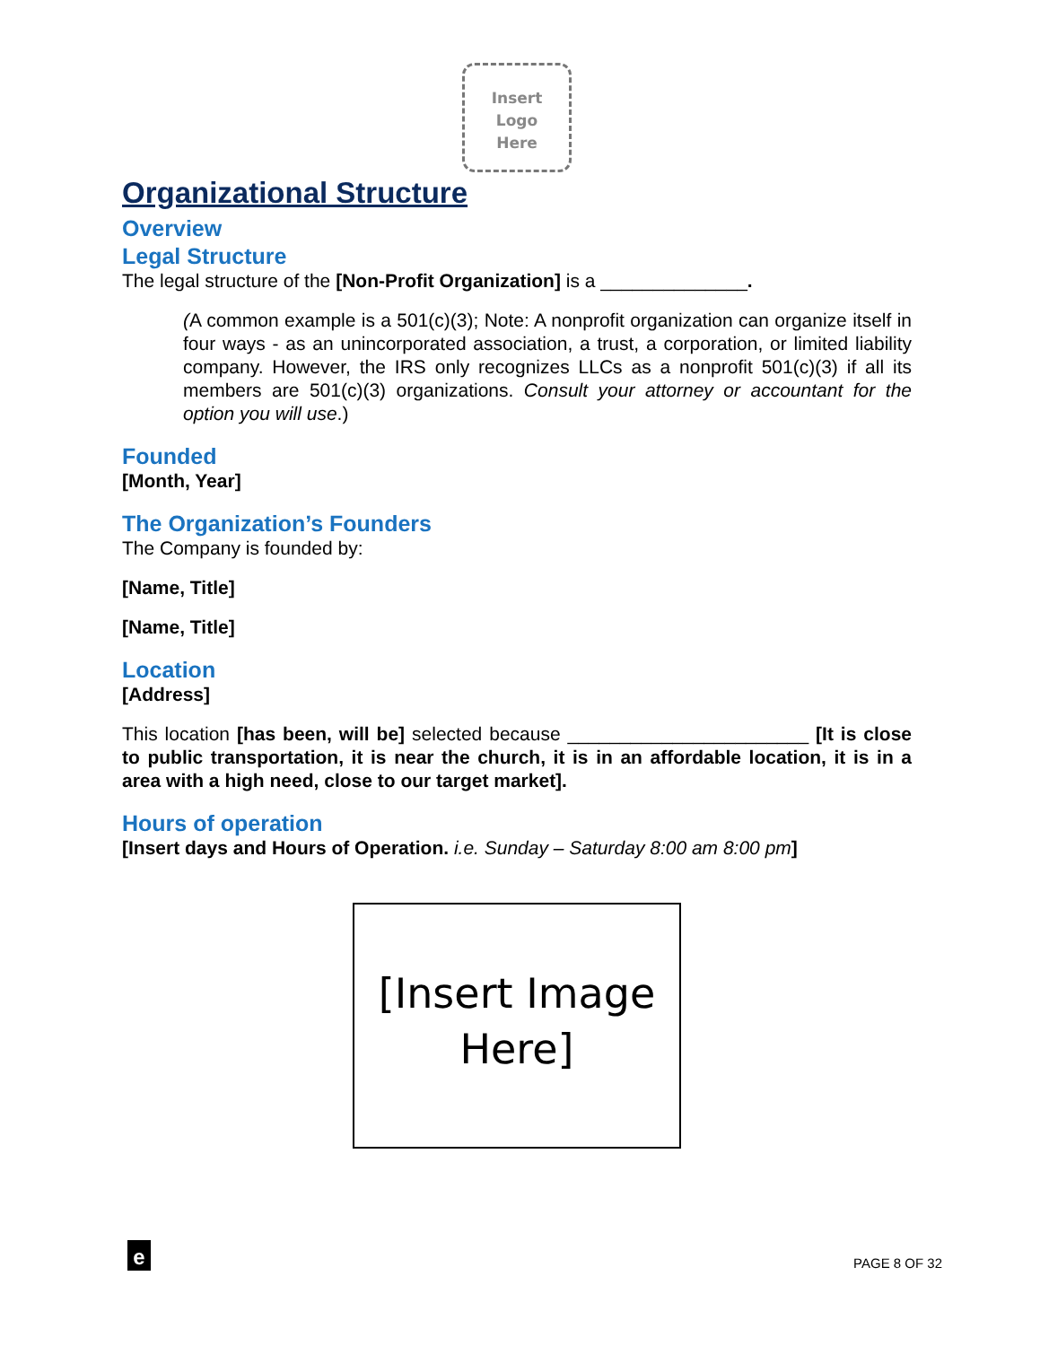Insert
Logo
Here
Organizational Structure
Overview
Legal Structure
The legal structure of the [Non-Profit Organization] is a ______________.
(A common example is a 501(c)(3); Note: A nonprofit organization can organize itself in four ways - as an unincorporated association, a trust, a corporation, or limited liability company. However, the IRS only recognizes LLCs as a nonprofit 501(c)(3) if all its members are 501(c)(3) organizations. Consult your attorney or accountant for the option you will use.)
Founded
[Month, Year]
The Organization’s Founders
The Company is founded by:
[Name, Title]
[Name, Title]
Location
[Address]
This location [has been, will be] selected because _______________________ [It is close to public transportation, it is near the church, it is in an affordable location, it is in a area with a high need, close to our target market].
Hours of operation
[Insert days and Hours of Operation. i.e. Sunday – Saturday 8:00 am 8:00 pm]
[Insert Image
Here]
e
PAGE 8 OF 32